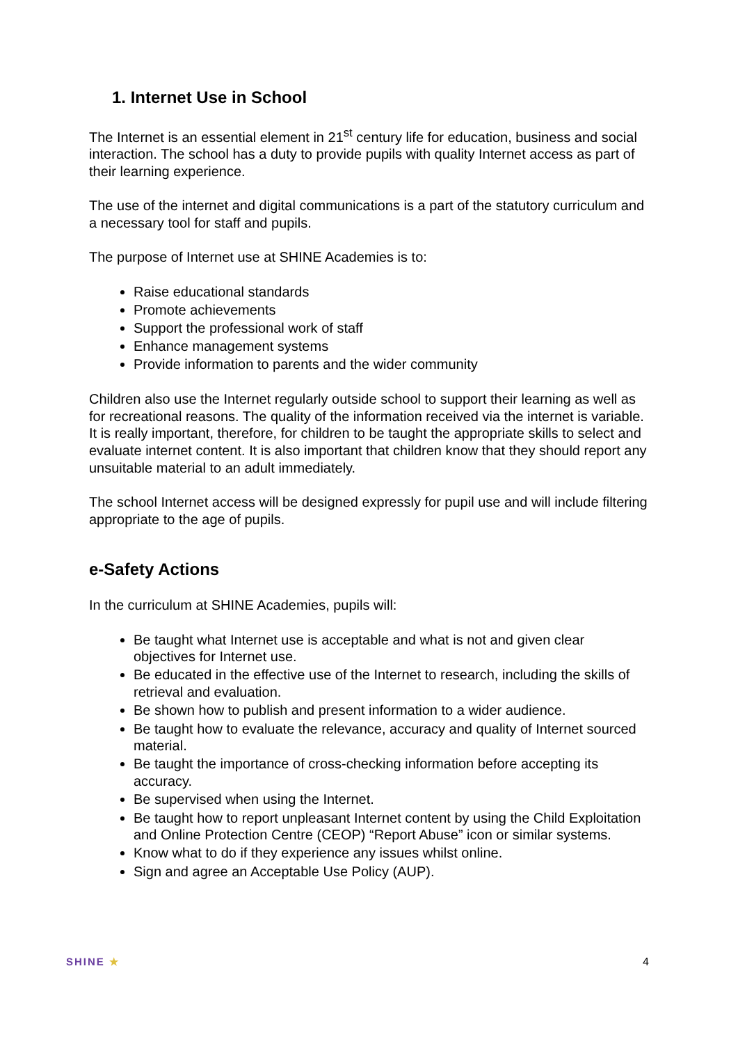1. Internet Use in School
The Internet is an essential element in 21<sup>st</sup> century life for education, business and social interaction. The school has a duty to provide pupils with quality Internet access as part of their learning experience.
The use of the internet and digital communications is a part of the statutory curriculum and a necessary tool for staff and pupils.
The purpose of Internet use at SHINE Academies is to:
Raise educational standards
Promote achievements
Support the professional work of staff
Enhance management systems
Provide information to parents and the wider community
Children also use the Internet regularly outside school to support their learning as well as for recreational reasons. The quality of the information received via the internet is variable. It is really important, therefore, for children to be taught the appropriate skills to select and evaluate internet content. It is also important that children know that they should report any unsuitable material to an adult immediately.
The school Internet access will be designed expressly for pupil use and will include filtering appropriate to the age of pupils.
e-Safety Actions
In the curriculum at SHINE Academies, pupils will:
Be taught what Internet use is acceptable and what is not and given clear objectives for Internet use.
Be educated in the effective use of the Internet to research, including the skills of retrieval and evaluation.
Be shown how to publish and present information to a wider audience.
Be taught how to evaluate the relevance, accuracy and quality of Internet sourced material.
Be taught the importance of cross-checking information before accepting its accuracy.
Be supervised when using the Internet.
Be taught how to report unpleasant Internet content by using the Child Exploitation and Online Protection Centre (CEOP) “Report Abuse” icon or similar systems.
Know what to do if they experience any issues whilst online.
Sign and agree an Acceptable Use Policy (AUP).
SHINE ★ 4